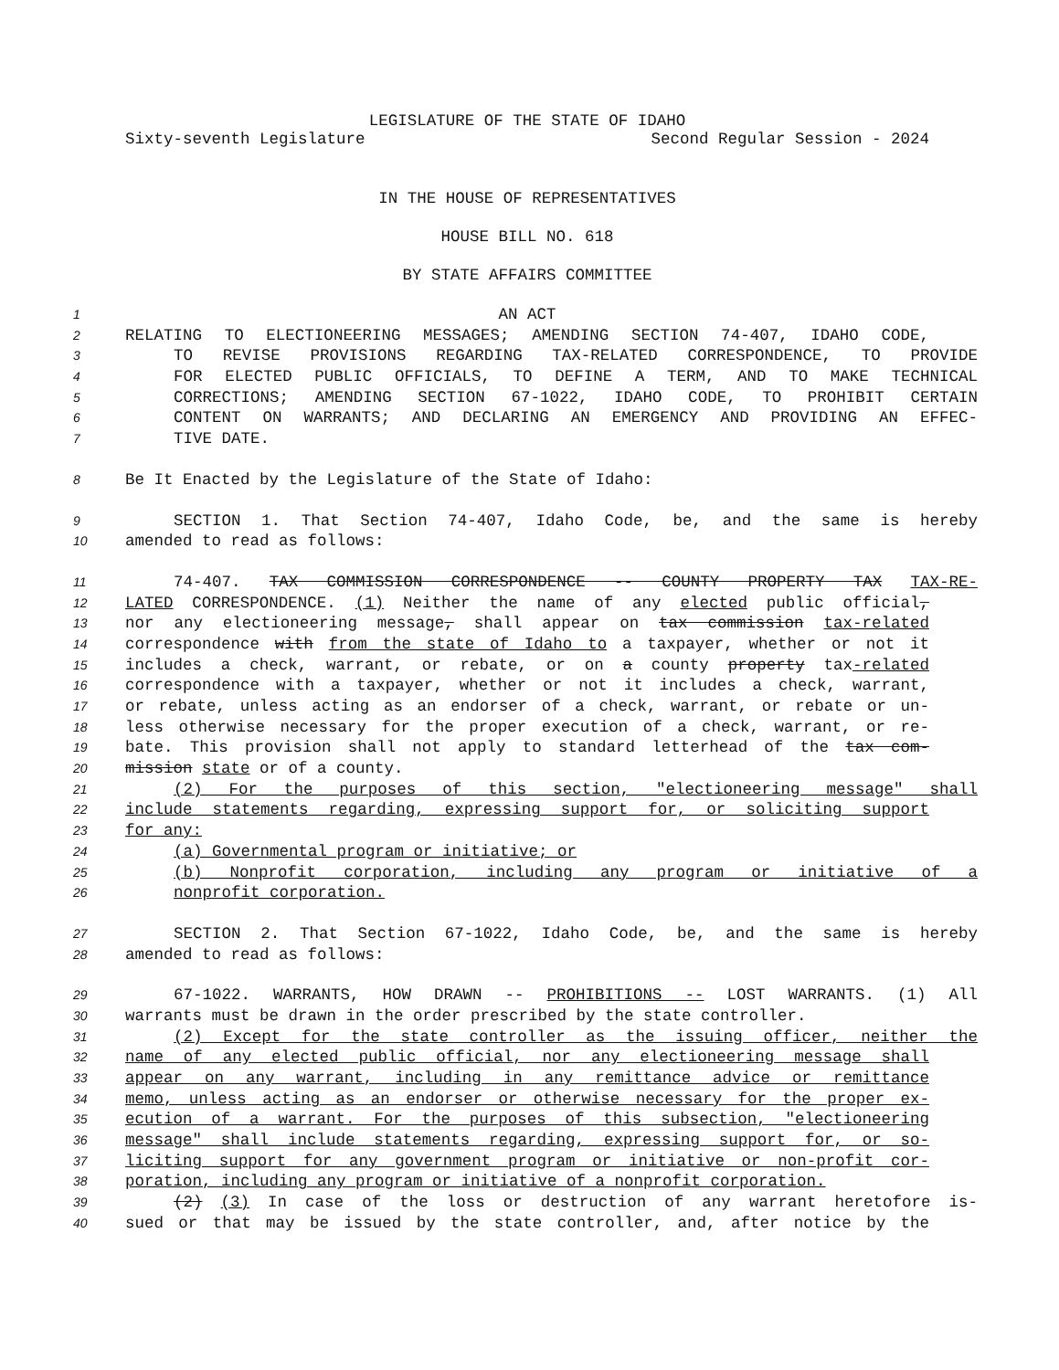LEGISLATURE OF THE STATE OF IDAHO
Sixty-seventh Legislature Second Regular Session - 2024
IN THE HOUSE OF REPRESENTATIVES
HOUSE BILL NO. 618
BY STATE AFFAIRS COMMITTEE
1 AN ACT
2 RELATING TO ELECTIONEERING MESSAGES; AMENDING SECTION 74-407, IDAHO CODE,
3 TO REVISE PROVISIONS REGARDING TAX-RELATED CORRESPONDENCE, TO PROVIDE
4 FOR ELECTED PUBLIC OFFICIALS, TO DEFINE A TERM, AND TO MAKE TECHNICAL
5 CORRECTIONS; AMENDING SECTION 67-1022, IDAHO CODE, TO PROHIBIT CERTAIN
6 CONTENT ON WARRANTS; AND DECLARING AN EMERGENCY AND PROVIDING AN EFFEC-
7 TIVE DATE.
8 Be It Enacted by the Legislature of the State of Idaho:
9 SECTION 1. That Section 74-407, Idaho Code, be, and the same is hereby
10 amended to read as follows:
11 74-407. TAX COMMISSION CORRESPONDENCE -- COUNTY PROPERTY TAX TAX-RE-
12 LATED CORRESPONDENCE. (1) Neither the name of any elected public official,
13 nor any electioneering message, shall appear on tax commission tax-related
14 correspondence with from the state of Idaho to a taxpayer, whether or not it
15 includes a check, warrant, or rebate, or on a county property tax-related
16 correspondence with a taxpayer, whether or not it includes a check, warrant,
17 or rebate, unless acting as an endorser of a check, warrant, or rebate or un-
18 less otherwise necessary for the proper execution of a check, warrant, or re-
19 bate. This provision shall not apply to standard letterhead of the tax com-
20 mission state or of a county.
21 (2) For the purposes of this section, "electioneering message" shall
22 include statements regarding, expressing support for, or soliciting support
23 for any:
24 (a) Governmental program or initiative; or
25 (b) Nonprofit corporation, including any program or initiative of a
26 nonprofit corporation.
27 SECTION 2. That Section 67-1022, Idaho Code, be, and the same is hereby
28 amended to read as follows:
29 67-1022. WARRANTS, HOW DRAWN -- PROHIBITIONS -- LOST WARRANTS. (1) All
30 warrants must be drawn in the order prescribed by the state controller.
31 (2) Except for the state controller as the issuing officer, neither the
32 name of any elected public official, nor any electioneering message shall
33 appear on any warrant, including in any remittance advice or remittance
34 memo, unless acting as an endorser or otherwise necessary for the proper ex-
35 ecution of a warrant. For the purposes of this subsection, "electioneering
36 message" shall include statements regarding, expressing support for, or so-
37 liciting support for any government program or initiative or non-profit cor-
38 poration, including any program or initiative of a nonprofit corporation.
39 (2) (3) In case of the loss or destruction of any warrant heretofore is-
40 sued or that may be issued by the state controller, and, after notice by the